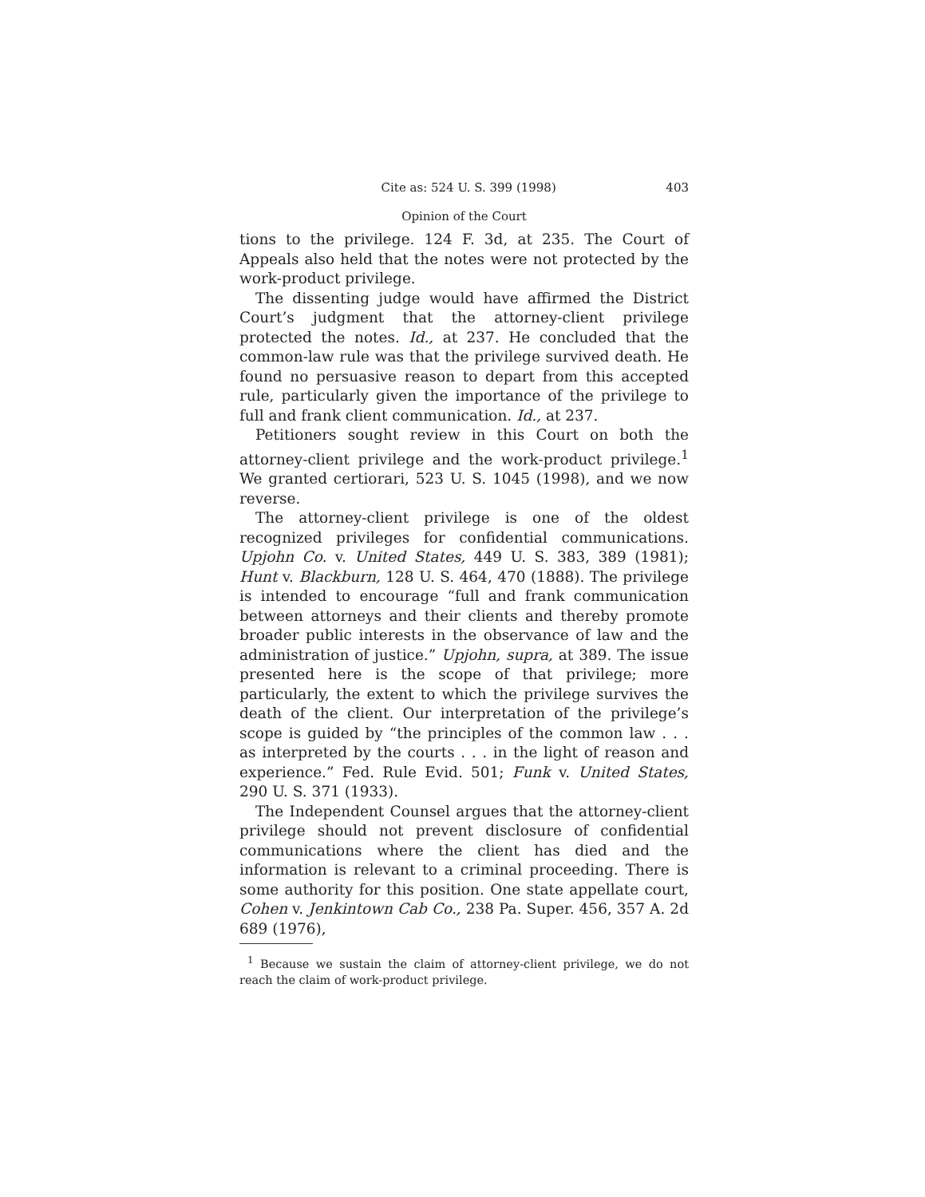Cite as: 524 U. S. 399 (1998) 403
Opinion of the Court
tions to the privilege. 124 F. 3d, at 235. The Court of Appeals also held that the notes were not protected by the work-product privilege.
The dissenting judge would have affirmed the District Court’s judgment that the attorney-client privilege protected the notes. Id., at 237. He concluded that the common-law rule was that the privilege survived death. He found no persuasive reason to depart from this accepted rule, particularly given the importance of the privilege to full and frank client communication. Id., at 237.
Petitioners sought review in this Court on both the attorney-client privilege and the work-product privilege.<sup>1</sup> We granted certiorari, 523 U. S. 1045 (1998), and we now reverse.
The attorney-client privilege is one of the oldest recognized privileges for confidential communications. Upjohn Co. v. United States, 449 U. S. 383, 389 (1981); Hunt v. Blackburn, 128 U. S. 464, 470 (1888). The privilege is intended to encourage “full and frank communication between attorneys and their clients and thereby promote broader public interests in the observance of law and the administration of justice.” Upjohn, supra, at 389. The issue presented here is the scope of that privilege; more particularly, the extent to which the privilege survives the death of the client. Our interpretation of the privilege’s scope is guided by “the principles of the common law . . . as interpreted by the courts . . . in the light of reason and experience.” Fed. Rule Evid. 501; Funk v. United States, 290 U. S. 371 (1933).
The Independent Counsel argues that the attorney-client privilege should not prevent disclosure of confidential communications where the client has died and the information is relevant to a criminal proceeding. There is some authority for this position. One state appellate court, Cohen v. Jenkintown Cab Co., 238 Pa. Super. 456, 357 A. 2d 689 (1976),
<sup>1</sup> Because we sustain the claim of attorney-client privilege, we do not reach the claim of work-product privilege.